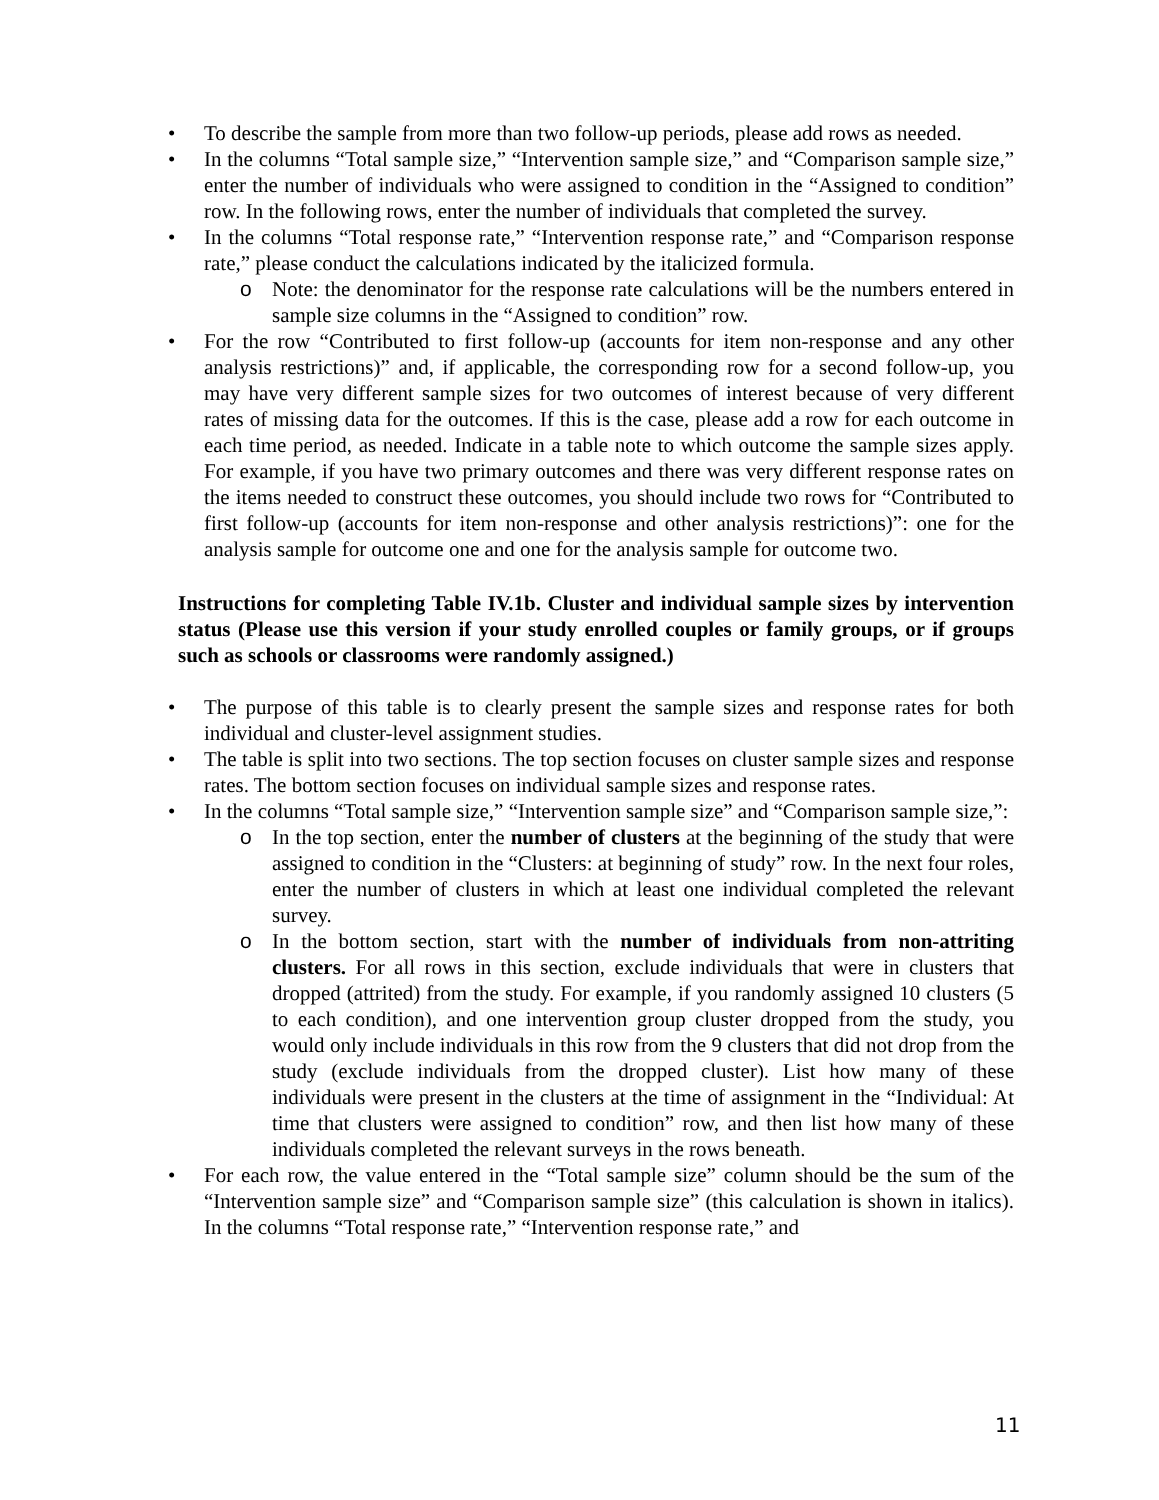• To describe the sample from more than two follow-up periods, please add rows as needed.
• In the columns “Total sample size,” “Intervention sample size,” and “Comparison sample size,” enter the number of individuals who were assigned to condition in the “Assigned to condition” row. In the following rows, enter the number of individuals that completed the survey.
• In the columns “Total response rate,” “Intervention response rate,” and “Comparison response rate,” please conduct the calculations indicated by the italicized formula.
o Note: the denominator for the response rate calculations will be the numbers entered in sample size columns in the “Assigned to condition” row.
• For the row “Contributed to first follow-up (accounts for item non-response and any other analysis restrictions)” and, if applicable, the corresponding row for a second follow-up, you may have very different sample sizes for two outcomes of interest because of very different rates of missing data for the outcomes. If this is the case, please add a row for each outcome in each time period, as needed. Indicate in a table note to which outcome the sample sizes apply. For example, if you have two primary outcomes and there was very different response rates on the items needed to construct these outcomes, you should include two rows for “Contributed to first follow-up (accounts for item non-response and other analysis restrictions)”: one for the analysis sample for outcome one and one for the analysis sample for outcome two.
Instructions for completing Table IV.1b. Cluster and individual sample sizes by intervention status (Please use this version if your study enrolled couples or family groups, or if groups such as schools or classrooms were randomly assigned.)
• The purpose of this table is to clearly present the sample sizes and response rates for both individual and cluster-level assignment studies.
• The table is split into two sections. The top section focuses on cluster sample sizes and response rates. The bottom section focuses on individual sample sizes and response rates.
• In the columns “Total sample size,” “Intervention sample size” and “Comparison sample size,”:
o In the top section, enter the number of clusters at the beginning of the study that were assigned to condition in the “Clusters: at beginning of study” row. In the next four roles, enter the number of clusters in which at least one individual completed the relevant survey.
o In the bottom section, start with the number of individuals from non-attriting clusters. For all rows in this section, exclude individuals that were in clusters that dropped (attrited) from the study. For example, if you randomly assigned 10 clusters (5 to each condition), and one intervention group cluster dropped from the study, you would only include individuals in this row from the 9 clusters that did not drop from the study (exclude individuals from the dropped cluster). List how many of these individuals were present in the clusters at the time of assignment in the “Individual: At time that clusters were assigned to condition” row, and then list how many of these individuals completed the relevant surveys in the rows beneath.
• For each row, the value entered in the “Total sample size” column should be the sum of the “Intervention sample size” and “Comparison sample size” (this calculation is shown in italics). In the columns “Total response rate,” “Intervention response rate,” and
11